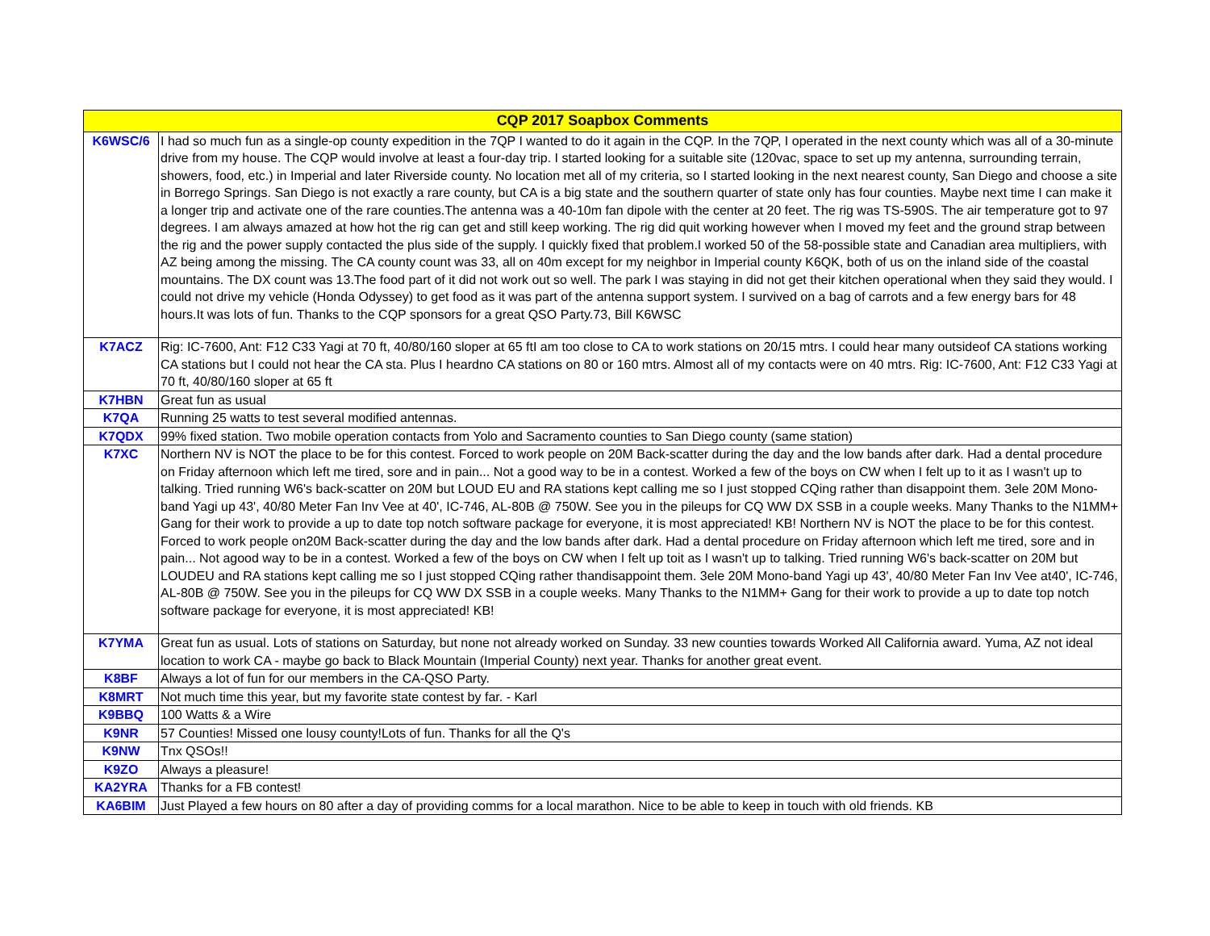| CQP 2017 Soapbox Comments | |
| --- | --- |
| K6WSC/6 | I had so much fun as a single-op county expedition in the 7QP I wanted to do it again in the CQP. In the 7QP, I operated in the next county which was all of a 30-minute drive from my house. The CQP would involve at least a four-day trip. I started looking for a suitable site (120vac, space to set up my antenna, surrounding terrain, showers, food, etc.) in Imperial and later Riverside county. No location met all of my criteria, so I started looking in the next nearest county, San Diego and choose a site in Borrego Springs. San Diego is not exactly a rare county, but CA is a big state and the southern quarter of state only has four counties. Maybe next time I can make it a longer trip and activate one of the rare counties.The antenna was a 40-10m fan dipole with the center at 20 feet. The rig was TS-590S. The air temperature got to 97 degrees. I am always amazed at how hot the rig can get and still keep working. The rig did quit working however when I moved my feet and the ground strap between the rig and the power supply contacted the plus side of the supply. I quickly fixed that problem.I worked 50 of the 58-possible state and Canadian area multipliers, with AZ being among the missing. The CA county count was 33, all on 40m except for my neighbor in Imperial county K6QK, both of us on the inland side of the coastal mountains. The DX count was 13.The food part of it did not work out so well. The park I was staying in did not get their kitchen operational when they said they would. I could not drive my vehicle (Honda Odyssey) to get food as it was part of the antenna support system. I survived on a bag of carrots and a few energy bars for 48 hours.It was lots of fun. Thanks to the CQP sponsors for a great QSO Party.73, Bill K6WSC |
| K7ACZ | Rig: IC-7600, Ant: F12 C33 Yagi at 70 ft, 40/80/160 sloper at 65 ftI am too close to CA to work stations on 20/15 mtrs. I could hear many outsideof CA stations working CA stations but I could not hear the CA sta. Plus I heardno CA stations on 80 or 160 mtrs. Almost all of my contacts were on 40 mtrs. Rig: IC-7600, Ant: F12 C33 Yagi at 70 ft, 40/80/160 sloper at 65 ft |
| K7HBN | Great fun as usual |
| K7QA | Running 25 watts to test several modified antennas. |
| K7QDX | 99% fixed station. Two mobile operation contacts from Yolo and Sacramento counties to San Diego county (same station) |
| K7XC | Northern NV is NOT the place to be for this contest. Forced to work people on 20M Back-scatter during the day and the low bands after dark. Had a dental procedure on Friday afternoon which left me tired, sore and in pain... Not a good way to be in a contest. Worked a few of the boys on CW when I felt up to it as I wasn't up to talking. Tried running W6's back-scatter on 20M but LOUD EU and RA stations kept calling me so I just stopped CQing rather than disappoint them. 3ele 20M Mono-band Yagi up 43', 40/80 Meter Fan Inv Vee at 40', IC-746, AL-80B @ 750W. See you in the pileups for CQ WW DX SSB in a couple weeks. Many Thanks to the N1MM+ Gang for their work to provide a up to date top notch software package for everyone, it is most appreciated! KB! Northern NV is NOT the place to be for this contest. Forced to work people on20M Back-scatter during the day and the low bands after dark. Had a dental procedure on Friday afternoon which left me tired, sore and in pain... Not agood way to be in a contest. Worked a few of the boys on CW when I felt up toit as I wasn't up to talking. Tried running W6's back-scatter on 20M but LOUDEU and RA stations kept calling me so I just stopped CQing rather thandisappoint them. 3ele 20M Mono-band Yagi up 43', 40/80 Meter Fan Inv Vee at40', IC-746, AL-80B @ 750W. See you in the pileups for CQ WW DX SSB in a couple weeks. Many Thanks to the N1MM+ Gang for their work to provide a up to date top notch software package for everyone, it is most appreciated! KB! |
| K7YMA | Great fun as usual. Lots of stations on Saturday, but none not already worked on Sunday. 33 new counties towards Worked All California award. Yuma, AZ not ideal location to work CA - maybe go back to Black Mountain (Imperial County) next year. Thanks for another great event. |
| K8BF | Always a lot of fun for our members in the CA-QSO Party. |
| K8MRT | Not much time this year, but my favorite state contest by far. - Karl |
| K9BBQ | 100 Watts & a Wire |
| K9NR | 57 Counties! Missed one lousy county!Lots of fun. Thanks for all the Q's |
| K9NW | Tnx QSOs!! |
| K9ZO | Always a pleasure! |
| KA2YRA | Thanks for a FB contest! |
| KA6BIM | Just Played a few hours on 80 after a day of providing comms for a local marathon. Nice to be able to keep in touch with old friends. KB |